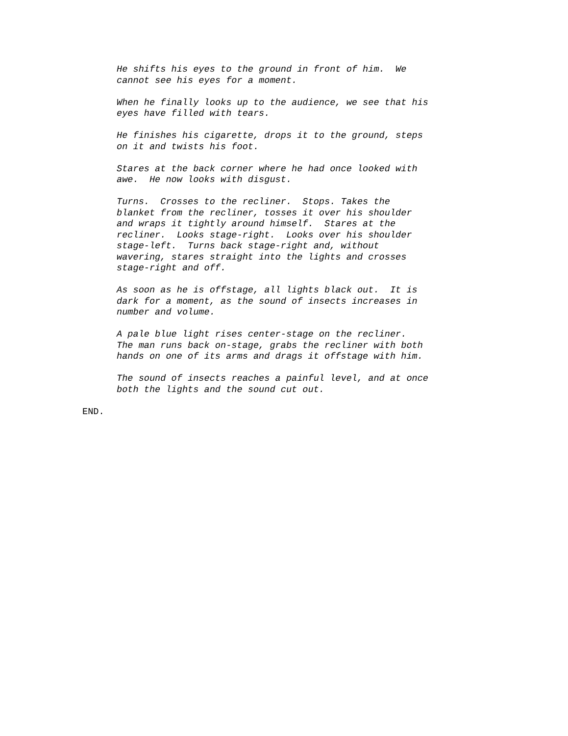He shifts his eyes to the ground in front of him. We cannot see his eyes for a moment.
When he finally looks up to the audience, we see that his eyes have filled with tears.
He finishes his cigarette, drops it to the ground, steps on it and twists his foot.
Stares at the back corner where he had once looked with awe. He now looks with disgust.
Turns. Crosses to the recliner. Stops. Takes the blanket from the recliner, tosses it over his shoulder and wraps it tightly around himself. Stares at the recliner. Looks stage-right. Looks over his shoulder stage-left. Turns back stage-right and, without wavering, stares straight into the lights and crosses stage-right and off.
As soon as he is offstage, all lights black out. It is dark for a moment, as the sound of insects increases in number and volume.
A pale blue light rises center-stage on the recliner. The man runs back on-stage, grabs the recliner with both hands on one of its arms and drags it offstage with him.
The sound of insects reaches a painful level, and at once both the lights and the sound cut out.
END.